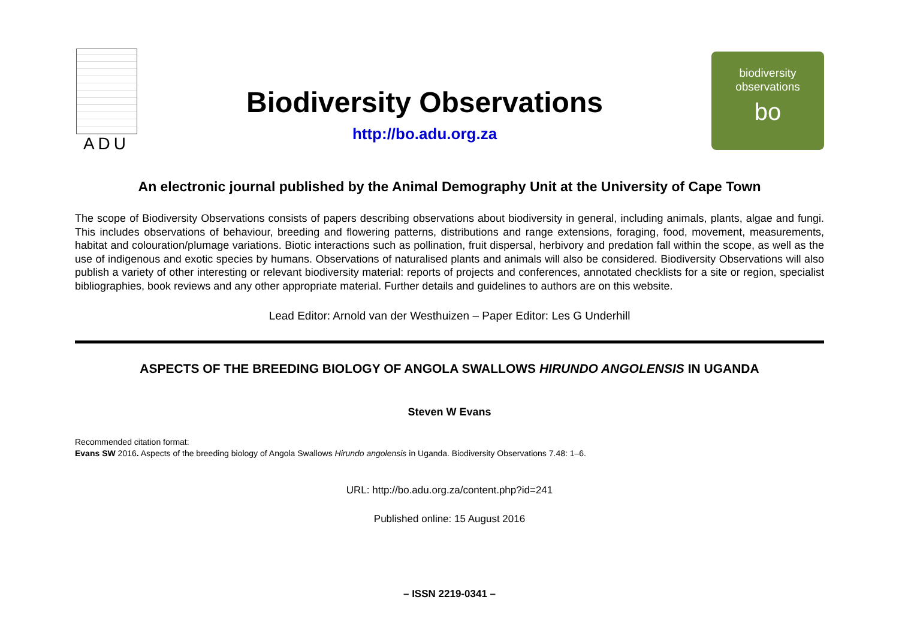ADU
Biodiversity Observations
http://bo.adu.org.za
biodiversity
observations
bo
An electronic journal published by the Animal Demography Unit at the University of Cape Town
The scope of Biodiversity Observations consists of papers describing observations about biodiversity in general, including animals, plants, algae and fungi. This includes observations of behaviour, breeding and flowering patterns, distributions and range extensions, foraging, food, movement, measurements, habitat and colouration/plumage variations. Biotic interactions such as pollination, fruit dispersal, herbivory and predation fall within the scope, as well as the use of indigenous and exotic species by humans. Observations of naturalised plants and animals will also be considered. Biodiversity Observations will also publish a variety of other interesting or relevant biodiversity material: reports of projects and conferences, annotated checklists for a site or region, specialist bibliographies, book reviews and any other appropriate material. Further details and guidelines to authors are on this website.
Lead Editor: Arnold van der Westhuizen – Paper Editor: Les G Underhill
ASPECTS OF THE BREEDING BIOLOGY OF ANGOLA SWALLOWS HIRUNDO ANGOLENSIS IN UGANDA
Steven W Evans
Recommended citation format:
Evans SW 2016. Aspects of the breeding biology of Angola Swallows Hirundo angolensis in Uganda. Biodiversity Observations 7.48: 1–6.
URL: http://bo.adu.org.za/content.php?id=241
Published online: 15 August 2016
– ISSN 2219-0341 –